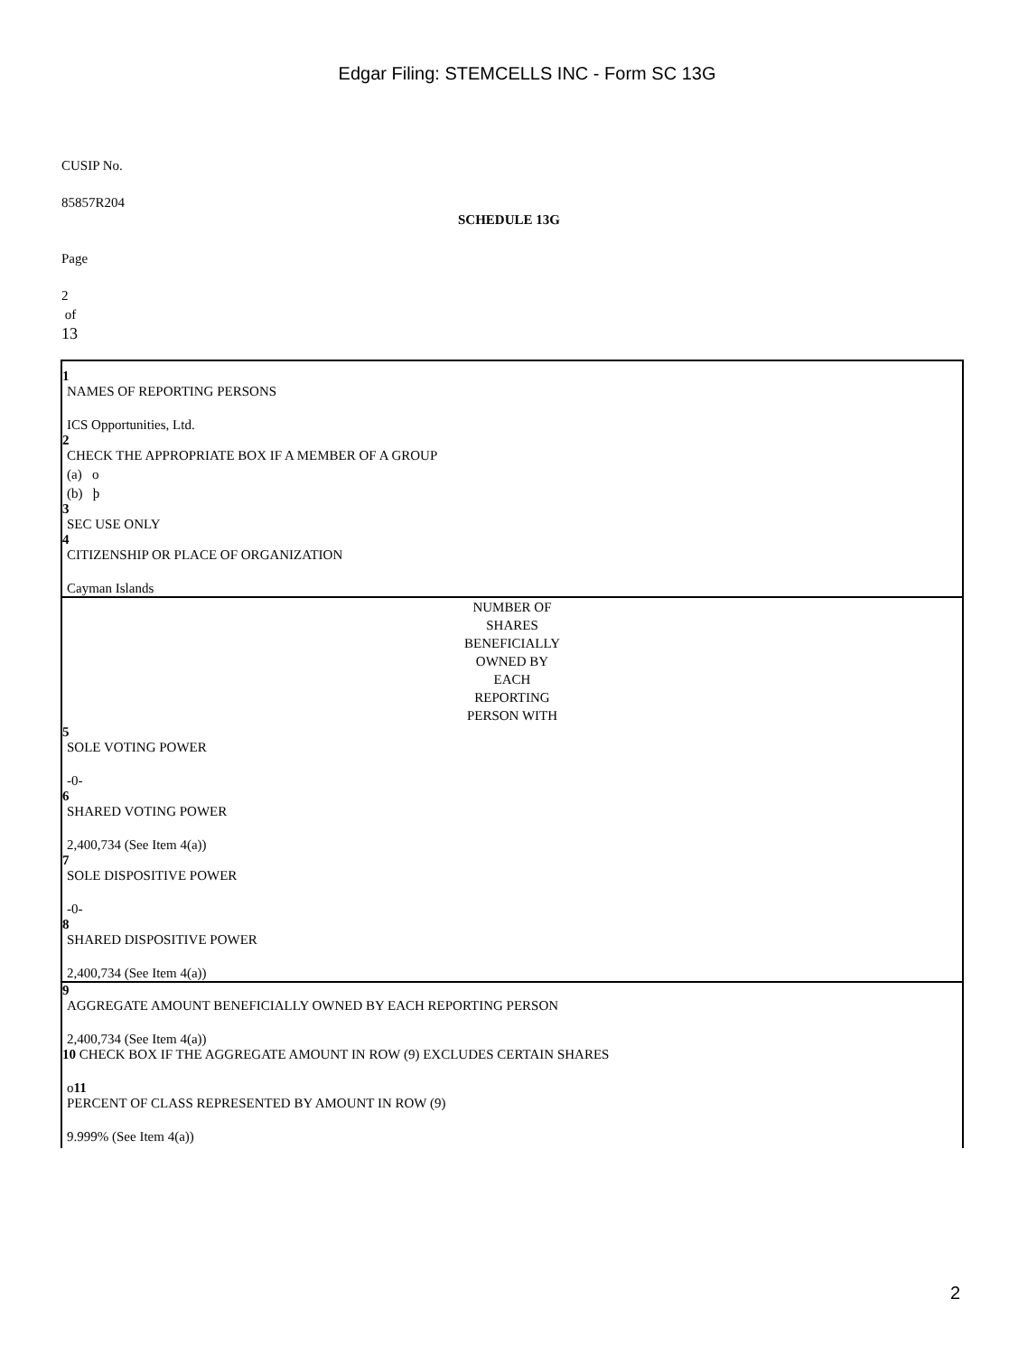Edgar Filing: STEMCELLS INC - Form SC 13G
CUSIP No.
85857R204
SCHEDULE 13G
Page
2
of
13
1
NAMES OF REPORTING PERSONS
ICS Opportunities, Ltd.
2
CHECK THE APPROPRIATE BOX IF A MEMBER OF A GROUP
(a) o
(b) þ
3
SEC USE ONLY
4
CITIZENSHIP OR PLACE OF ORGANIZATION
Cayman Islands
NUMBER OF
SHARES
BENEFICIALLY
OWNED BY
EACH
REPORTING
PERSON WITH
5
SOLE VOTING POWER
-0-
6
SHARED VOTING POWER
2,400,734 (See Item 4(a))
7
SOLE DISPOSITIVE POWER
-0-
8
SHARED DISPOSITIVE POWER
2,400,734 (See Item 4(a))
9
AGGREGATE AMOUNT BENEFICIALLY OWNED BY EACH REPORTING PERSON
2,400,734 (See Item 4(a))
10 CHECK BOX IF THE AGGREGATE AMOUNT IN ROW (9) EXCLUDES CERTAIN SHARES
o11
PERCENT OF CLASS REPRESENTED BY AMOUNT IN ROW (9)
9.999% (See Item 4(a))
2